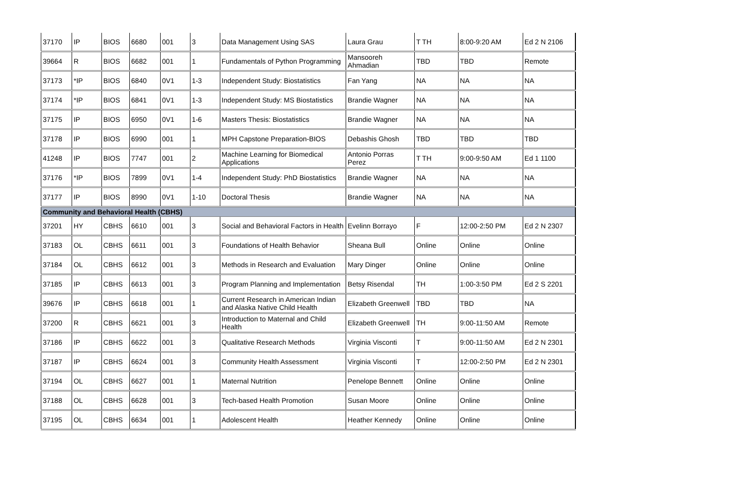| 37170 | IP | BIOS | 6680 | 001 | 3 | Data Management Using SAS | Laura Grau | T TH | 8:00-9:20 AM | Ed 2 N 2106 |
| 39664 | R | BIOS | 6682 | 001 | 1 | Fundamentals of Python Programming | Mansooreh Ahmadian | TBD | TBD | Remote |
| 37173 | *IP | BIOS | 6840 | 0V1 | 1-3 | Independent Study: Biostatistics | Fan Yang | NA | NA | NA |
| 37174 | *IP | BIOS | 6841 | 0V1 | 1-3 | Independent Study: MS Biostatistics | Brandie Wagner | NA | NA | NA |
| 37175 | IP | BIOS | 6950 | 0V1 | 1-6 | Masters Thesis: Biostatistics | Brandie Wagner | NA | NA | NA |
| 37178 | IP | BIOS | 6990 | 001 | 1 | MPH Capstone Preparation-BIOS | Debashis Ghosh | TBD | TBD | TBD |
| 41248 | IP | BIOS | 7747 | 001 | 2 | Machine Learning for Biomedical Applications | Antonio Porras Perez | T TH | 9:00-9:50 AM | Ed 1 1100 |
| 37176 | *IP | BIOS | 7899 | 0V1 | 1-4 | Independent Study: PhD Biostatistics | Brandie Wagner | NA | NA | NA |
| 37177 | IP | BIOS | 8990 | 0V1 | 1-10 | Doctoral Thesis | Brandie Wagner | NA | NA | NA |
| Community and Behavioral Health (CBHS) | | | | | | | | | | |
| 37201 | HY | CBHS | 6610 | 001 | 3 | Social and Behavioral Factors in Health | Evelinn Borrayo | F | 12:00-2:50 PM | Ed 2 N 2307 |
| 37183 | OL | CBHS | 6611 | 001 | 3 | Foundations of Health Behavior | Sheana Bull | Online | Online | Online |
| 37184 | OL | CBHS | 6612 | 001 | 3 | Methods in Research and Evaluation | Mary Dinger | Online | Online | Online |
| 37185 | IP | CBHS | 6613 | 001 | 3 | Program Planning and Implementation | Betsy Risendal | TH | 1:00-3:50 PM | Ed 2 S 2201 |
| 39676 | IP | CBHS | 6618 | 001 | 1 | Current Research in American Indian and Alaska Native Child Health | Elizabeth Greenwell | TBD | TBD | NA |
| 37200 | R | CBHS | 6621 | 001 | 3 | Introduction to Maternal and Child Health | Elizabeth Greenwell | TH | 9:00-11:50 AM | Remote |
| 37186 | IP | CBHS | 6622 | 001 | 3 | Qualitative Research Methods | Virginia Visconti | T | 9:00-11:50 AM | Ed 2 N 2301 |
| 37187 | IP | CBHS | 6624 | 001 | 3 | Community Health Assessment | Virginia Visconti | T | 12:00-2:50 PM | Ed 2 N 2301 |
| 37194 | OL | CBHS | 6627 | 001 | 1 | Maternal Nutrition | Penelope Bennett | Online | Online | Online |
| 37188 | OL | CBHS | 6628 | 001 | 3 | Tech-based Health Promotion | Susan Moore | Online | Online | Online |
| 37195 | OL | CBHS | 6634 | 001 | 1 | Adolescent Health | Heather Kennedy | Online | Online | Online |